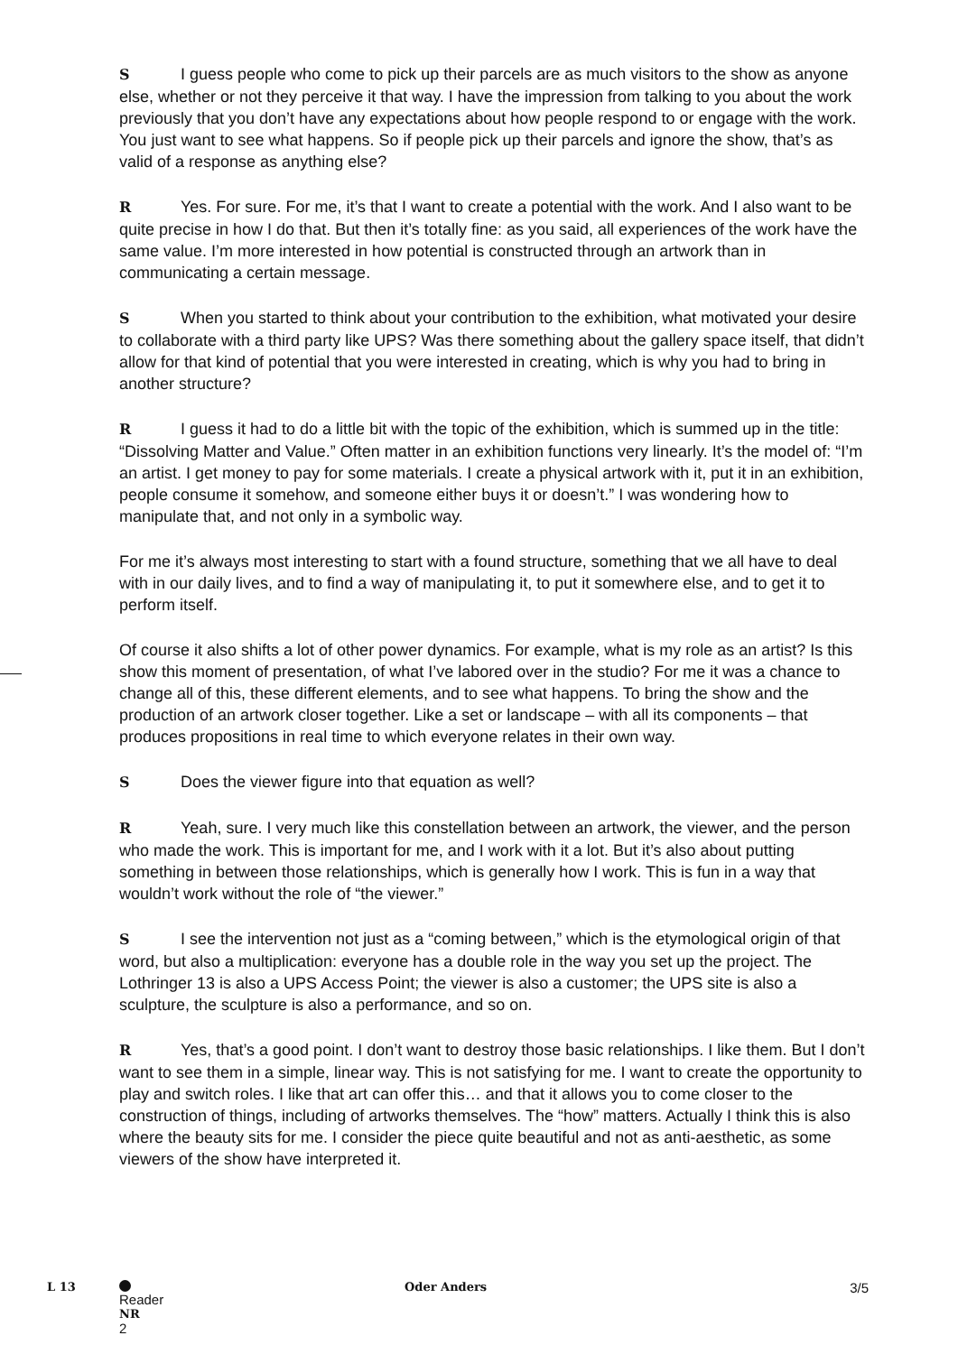S I guess people who come to pick up their parcels are as much visitors to the show as anyone else, whether or not they perceive it that way. I have the impression from talking to you about the work previously that you don’t have any expectations about how people respond to or engage with the work. You just want to see what happens. So if people pick up their parcels and ignore the show, that’s as valid of a response as anything else?
R Yes. For sure. For me, it’s that I want to create a potential with the work. And I also want to be quite precise in how I do that. But then it’s totally fine: as you said, all experiences of the work have the same value. I’m more interested in how potential is constructed through an artwork than in communicating a certain message.
S When you started to think about your contribution to the exhibition, what motivated your desire to collaborate with a third party like UPS? Was there something about the gallery space itself, that didn’t allow for that kind of potential that you were interested in creating, which is why you had to bring in another structure?
R I guess it had to do a little bit with the topic of the exhibition, which is summed up in the title: “Dissolving Matter and Value.” Often matter in an exhibition functions very linearly. It’s the model of: “I’m an artist. I get money to pay for some materials. I create a physical artwork with it, put it in an exhibition, people consume it somehow, and someone either buys it or doesn’t.” I was wondering how to manipulate that, and not only in a symbolic way.
For me it’s always most interesting to start with a found structure, something that we all have to deal with in our daily lives, and to find a way of manipulating it, to put it somewhere else, and to get it to perform itself.
Of course it also shifts a lot of other power dynamics. For example, what is my role as an artist? Is this show this moment of presentation, of what I’ve labored over in the studio? For me it was a chance to change all of this, these different elements, and to see what happens. To bring the show and the production of an artwork closer together. Like a set or landscape – with all its components – that produces propositions in real time to which everyone relates in their own way.
S Does the viewer figure into that equation as well?
R Yeah, sure. I very much like this constellation between an artwork, the viewer, and the person who made the work. This is important for me, and I work with it a lot. But it’s also about putting something in between those relationships, which is generally how I work. This is fun in a way that wouldn’t work without the role of “the viewer.”
S I see the intervention not just as a “coming between,” which is the etymological origin of that word, but also a multiplication: everyone has a double role in the way you set up the project. The Lothringer 13 is also a UPS Access Point; the viewer is also a customer; the UPS site is also a sculpture, the sculpture is also a performance, and so on.
R Yes, that’s a good point. I don’t want to destroy those basic relationships. I like them. But I don’t want to see them in a simple, linear way. This is not satisfying for me. I want to create the opportunity to play and switch roles. I like that art can offer this… and that it allows you to come closer to the construction of things, including of artworks themselves. The “how” matters. Actually I think this is also where the beauty sits for me. I consider the piece quite beautiful and not as anti-aesthetic, as some viewers of the show have interpreted it.
L 13 Reader
NR
2 Oder Anders 3/5